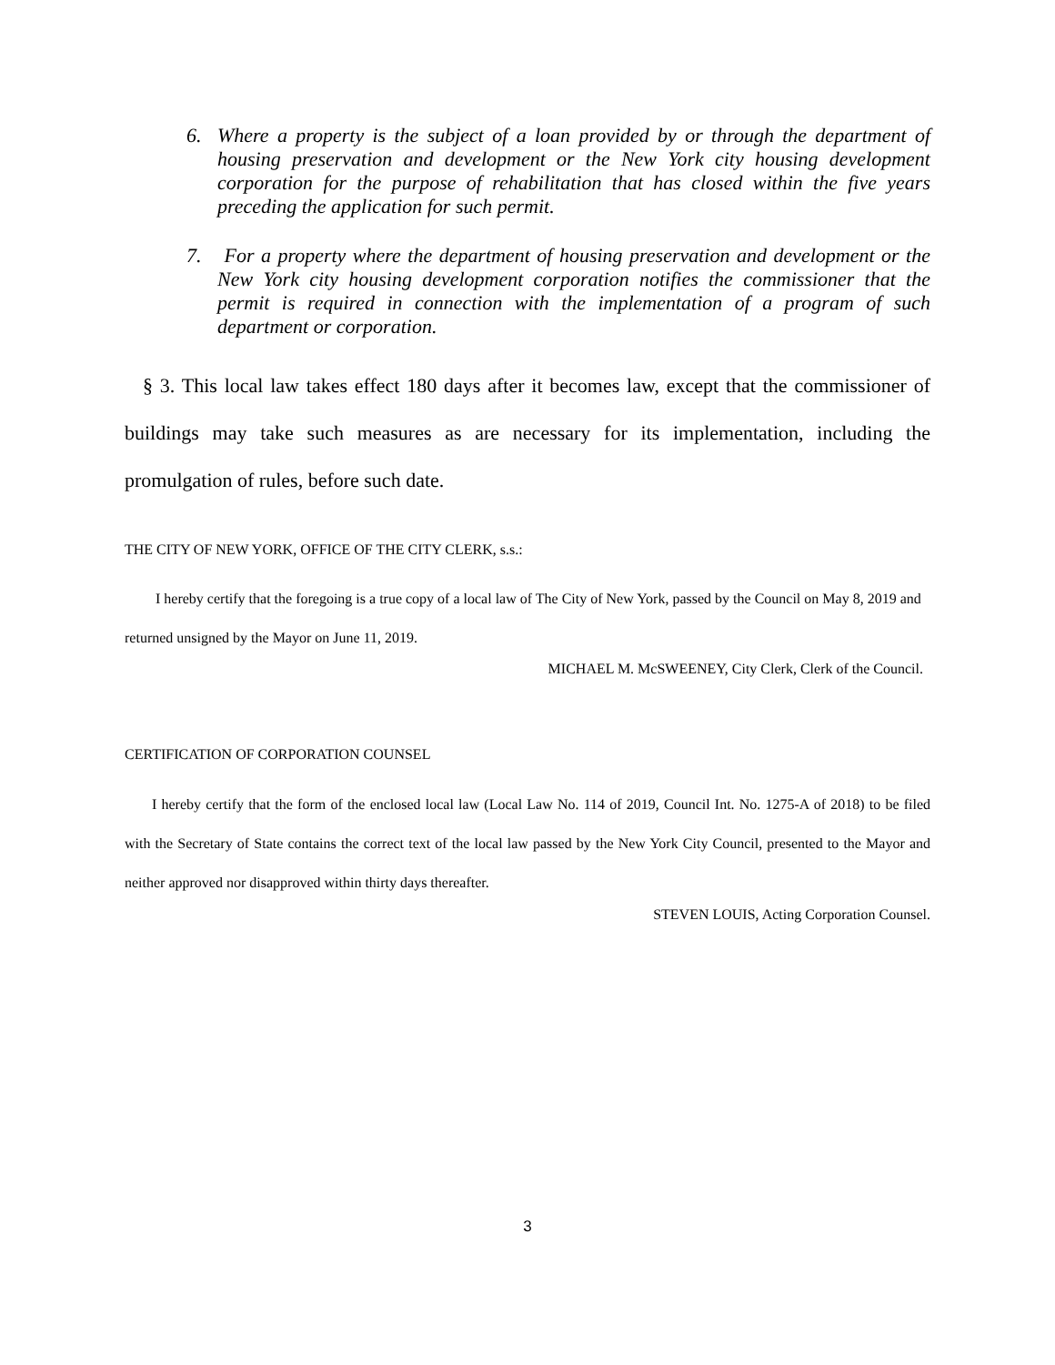6. Where a property is the subject of a loan provided by or through the department of housing preservation and development or the New York city housing development corporation for the purpose of rehabilitation that has closed within the five years preceding the application for such permit.
7. For a property where the department of housing preservation and development or the New York city housing development corporation notifies the commissioner that the permit is required in connection with the implementation of a program of such department or corporation.
§ 3. This local law takes effect 180 days after it becomes law, except that the commissioner of buildings may take such measures as are necessary for its implementation, including the promulgation of rules, before such date.
THE CITY OF NEW YORK, OFFICE OF THE CITY CLERK, s.s.:
I hereby certify that the foregoing is a true copy of a local law of The City of New York, passed by the Council on May 8, 2019 and returned unsigned by the Mayor on June 11, 2019.
MICHAEL M. McSWEENEY, City Clerk, Clerk of the Council.
CERTIFICATION OF CORPORATION COUNSEL
I hereby certify that the form of the enclosed local law (Local Law No. 114 of 2019, Council Int. No. 1275-A of 2018) to be filed with the Secretary of State contains the correct text of the local law passed by the New York City Council, presented to the Mayor and neither approved nor disapproved within thirty days thereafter.
STEVEN LOUIS, Acting Corporation Counsel.
3